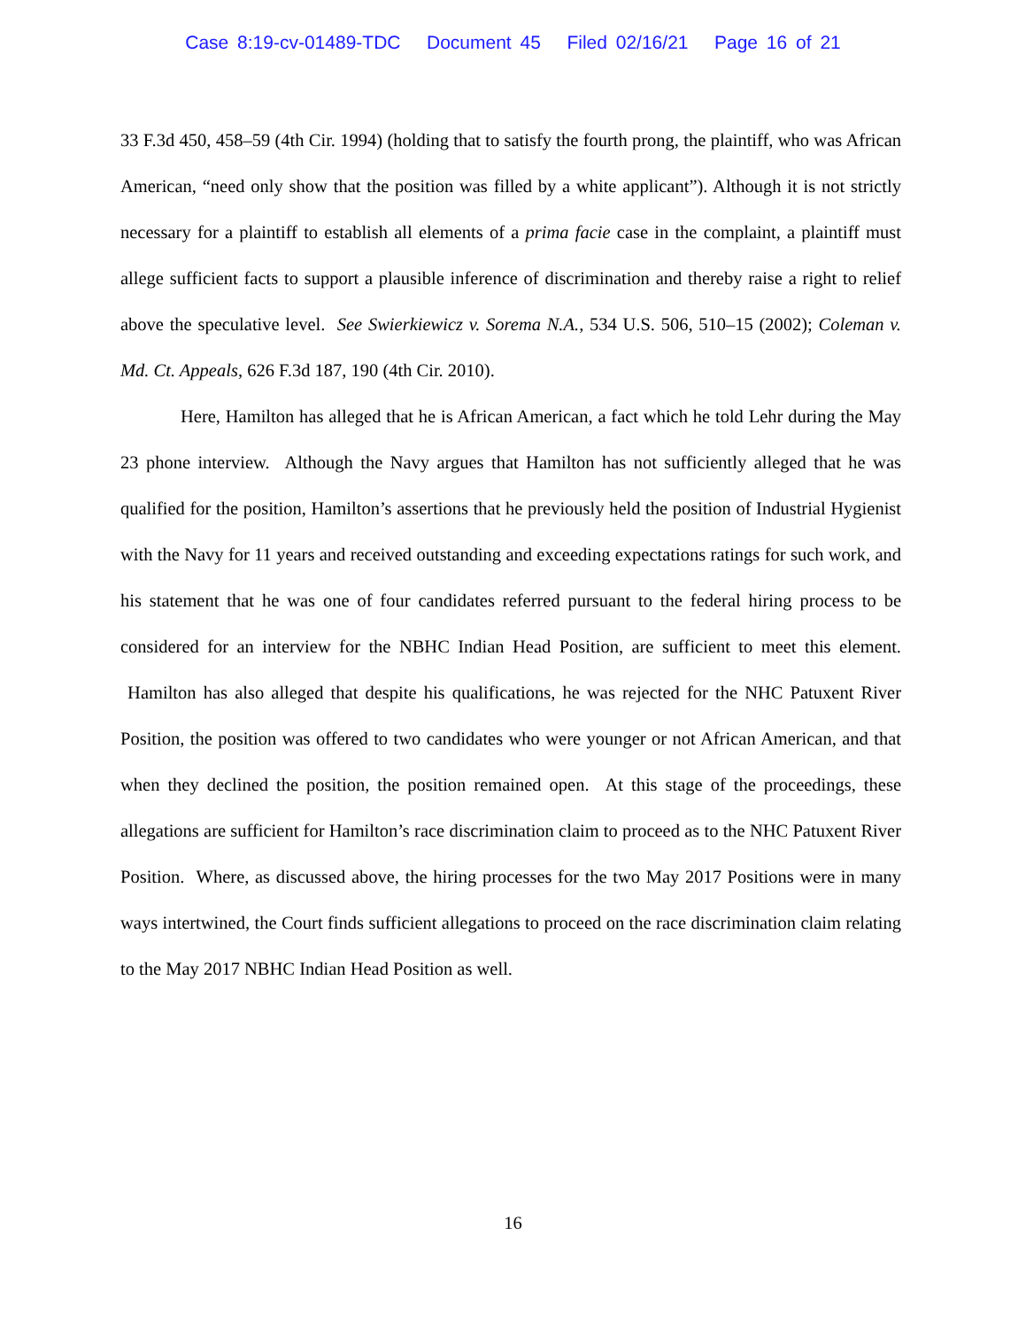Case 8:19-cv-01489-TDC Document 45 Filed 02/16/21 Page 16 of 21
33 F.3d 450, 458–59 (4th Cir. 1994) (holding that to satisfy the fourth prong, the plaintiff, who was African American, “need only show that the position was filled by a white applicant”). Although it is not strictly necessary for a plaintiff to establish all elements of a prima facie case in the complaint, a plaintiff must allege sufficient facts to support a plausible inference of discrimination and thereby raise a right to relief above the speculative level. See Swierkiewicz v. Sorema N.A., 534 U.S. 506, 510–15 (2002); Coleman v. Md. Ct. Appeals, 626 F.3d 187, 190 (4th Cir. 2010).
Here, Hamilton has alleged that he is African American, a fact which he told Lehr during the May 23 phone interview. Although the Navy argues that Hamilton has not sufficiently alleged that he was qualified for the position, Hamilton’s assertions that he previously held the position of Industrial Hygienist with the Navy for 11 years and received outstanding and exceeding expectations ratings for such work, and his statement that he was one of four candidates referred pursuant to the federal hiring process to be considered for an interview for the NBHC Indian Head Position, are sufficient to meet this element. Hamilton has also alleged that despite his qualifications, he was rejected for the NHC Patuxent River Position, the position was offered to two candidates who were younger or not African American, and that when they declined the position, the position remained open. At this stage of the proceedings, these allegations are sufficient for Hamilton’s race discrimination claim to proceed as to the NHC Patuxent River Position. Where, as discussed above, the hiring processes for the two May 2017 Positions were in many ways intertwined, the Court finds sufficient allegations to proceed on the race discrimination claim relating to the May 2017 NBHC Indian Head Position as well.
16